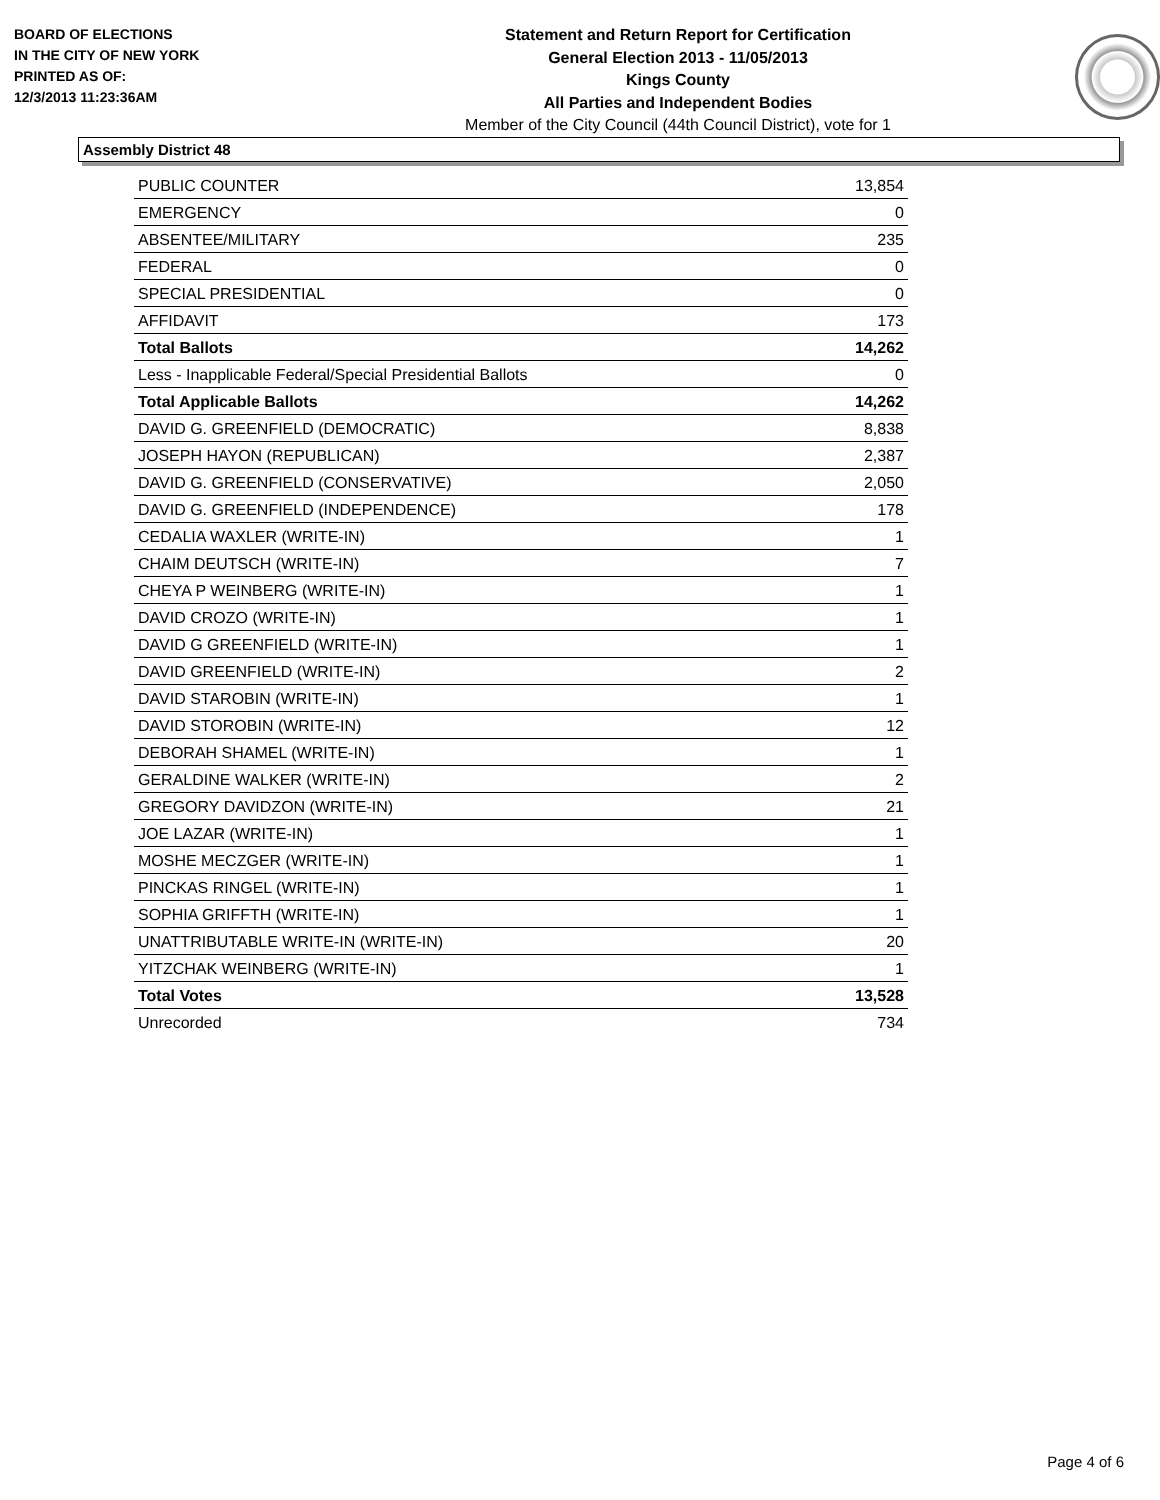BOARD OF ELECTIONS
IN THE CITY OF NEW YORK
PRINTED AS OF:
12/3/2013 11:23:36AM
Statement and Return Report for Certification
General Election 2013 - 11/05/2013
Kings County
All Parties and Independent Bodies
Member of the City Council (44th Council District), vote for 1
Assembly District 48
| PUBLIC COUNTER | 13,854 |
| EMERGENCY | 0 |
| ABSENTEE/MILITARY | 235 |
| FEDERAL | 0 |
| SPECIAL PRESIDENTIAL | 0 |
| AFFIDAVIT | 173 |
| Total Ballots | 14,262 |
| Less - Inapplicable Federal/Special Presidential Ballots | 0 |
| Total Applicable Ballots | 14,262 |
| DAVID G. GREENFIELD (DEMOCRATIC) | 8,838 |
| JOSEPH HAYON (REPUBLICAN) | 2,387 |
| DAVID G. GREENFIELD (CONSERVATIVE) | 2,050 |
| DAVID G. GREENFIELD (INDEPENDENCE) | 178 |
| CEDALIA WAXLER (WRITE-IN) | 1 |
| CHAIM DEUTSCH (WRITE-IN) | 7 |
| CHEYA P WEINBERG (WRITE-IN) | 1 |
| DAVID CROZO (WRITE-IN) | 1 |
| DAVID G GREENFIELD (WRITE-IN) | 1 |
| DAVID GREENFIELD (WRITE-IN) | 2 |
| DAVID STAROBIN (WRITE-IN) | 1 |
| DAVID STOROBIN (WRITE-IN) | 12 |
| DEBORAH SHAMEL (WRITE-IN) | 1 |
| GERALDINE WALKER (WRITE-IN) | 2 |
| GREGORY DAVIDZON (WRITE-IN) | 21 |
| JOE LAZAR (WRITE-IN) | 1 |
| MOSHE MECZGER (WRITE-IN) | 1 |
| PINCKAS RINGEL (WRITE-IN) | 1 |
| SOPHIA GRIFFTH (WRITE-IN) | 1 |
| UNATTRIBUTABLE WRITE-IN (WRITE-IN) | 20 |
| YITZCHAK WEINBERG (WRITE-IN) | 1 |
| Total Votes | 13,528 |
| Unrecorded | 734 |
Page 4 of 6